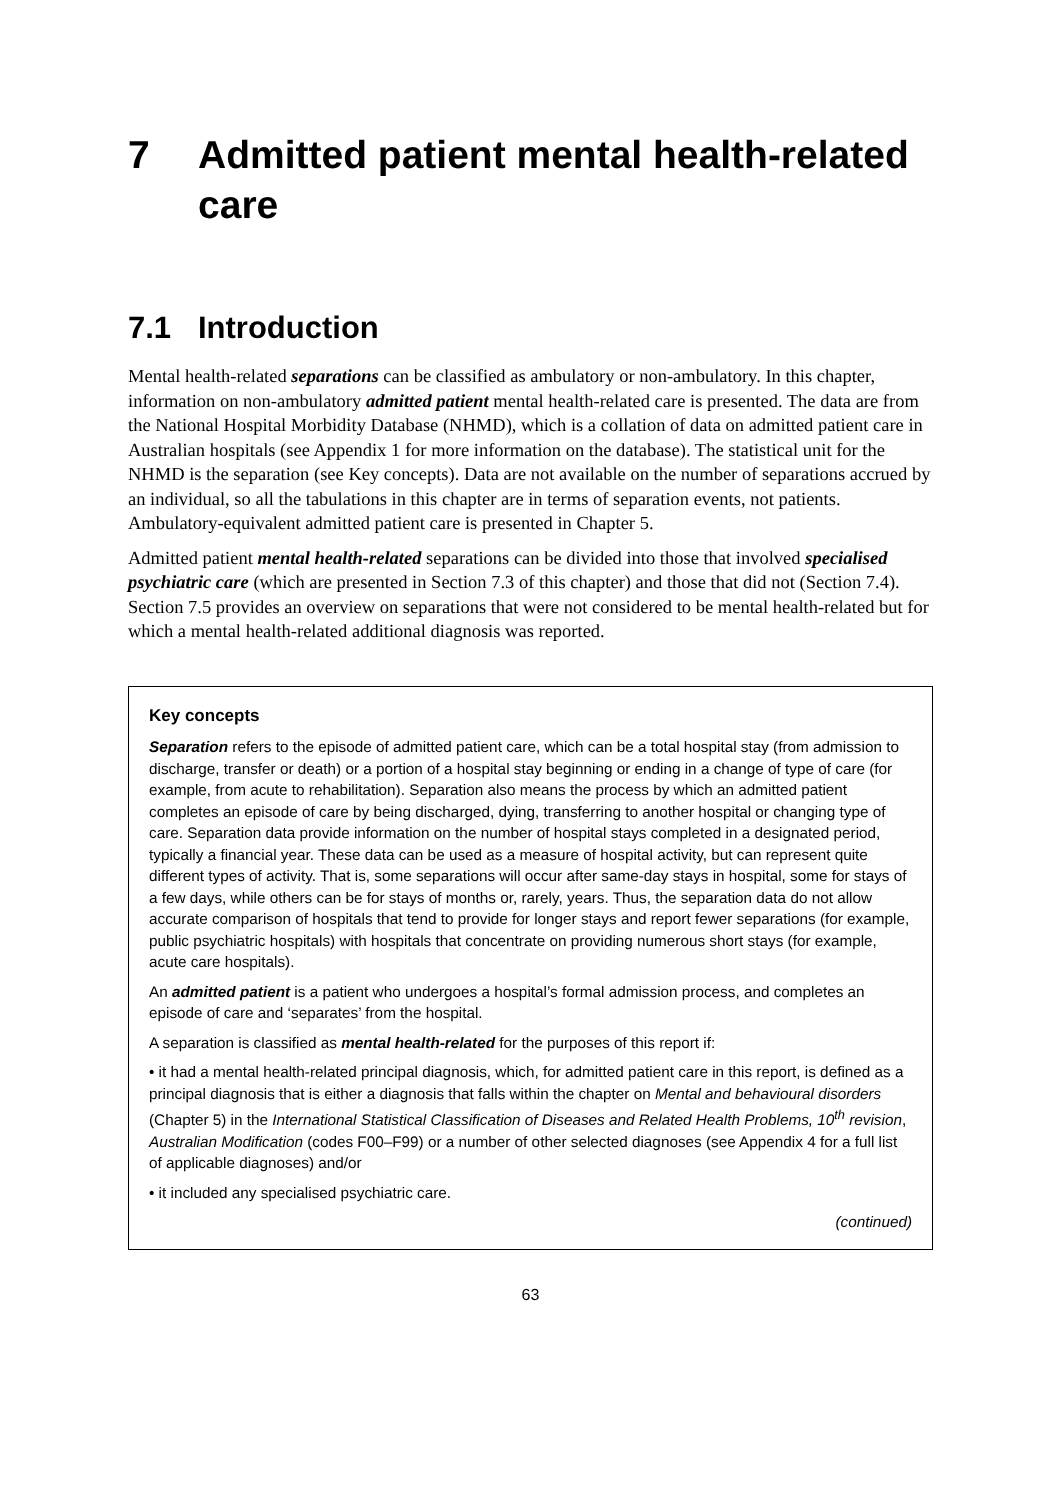7 Admitted patient mental health-related care
7.1 Introduction
Mental health-related separations can be classified as ambulatory or non-ambulatory. In this chapter, information on non-ambulatory admitted patient mental health-related care is presented. The data are from the National Hospital Morbidity Database (NHMD), which is a collation of data on admitted patient care in Australian hospitals (see Appendix 1 for more information on the database). The statistical unit for the NHMD is the separation (see Key concepts). Data are not available on the number of separations accrued by an individual, so all the tabulations in this chapter are in terms of separation events, not patients. Ambulatory-equivalent admitted patient care is presented in Chapter 5.
Admitted patient mental health-related separations can be divided into those that involved specialised psychiatric care (which are presented in Section 7.3 of this chapter) and those that did not (Section 7.4). Section 7.5 provides an overview on separations that were not considered to be mental health-related but for which a mental health-related additional diagnosis was reported.
Key concepts
Separation refers to the episode of admitted patient care, which can be a total hospital stay (from admission to discharge, transfer or death) or a portion of a hospital stay beginning or ending in a change of type of care (for example, from acute to rehabilitation). Separation also means the process by which an admitted patient completes an episode of care by being discharged, dying, transferring to another hospital or changing type of care. Separation data provide information on the number of hospital stays completed in a designated period, typically a financial year. These data can be used as a measure of hospital activity, but can represent quite different types of activity. That is, some separations will occur after same-day stays in hospital, some for stays of a few days, while others can be for stays of months or, rarely, years. Thus, the separation data do not allow accurate comparison of hospitals that tend to provide for longer stays and report fewer separations (for example, public psychiatric hospitals) with hospitals that concentrate on providing numerous short stays (for example, acute care hospitals).
An admitted patient is a patient who undergoes a hospital’s formal admission process, and completes an episode of care and ‘separates’ from the hospital.
A separation is classified as mental health-related for the purposes of this report if:
• it had a mental health-related principal diagnosis, which, for admitted patient care in this report, is defined as a principal diagnosis that is either a diagnosis that falls within the chapter on Mental and behavioural disorders (Chapter 5) in the International Statistical Classification of Diseases and Related Health Problems, 10<sup>th</sup> revision, Australian Modification (codes F00–F99) or a number of other selected diagnoses (see Appendix 4 for a full list of applicable diagnoses) and/or
• it included any specialised psychiatric care.
(continued)
63